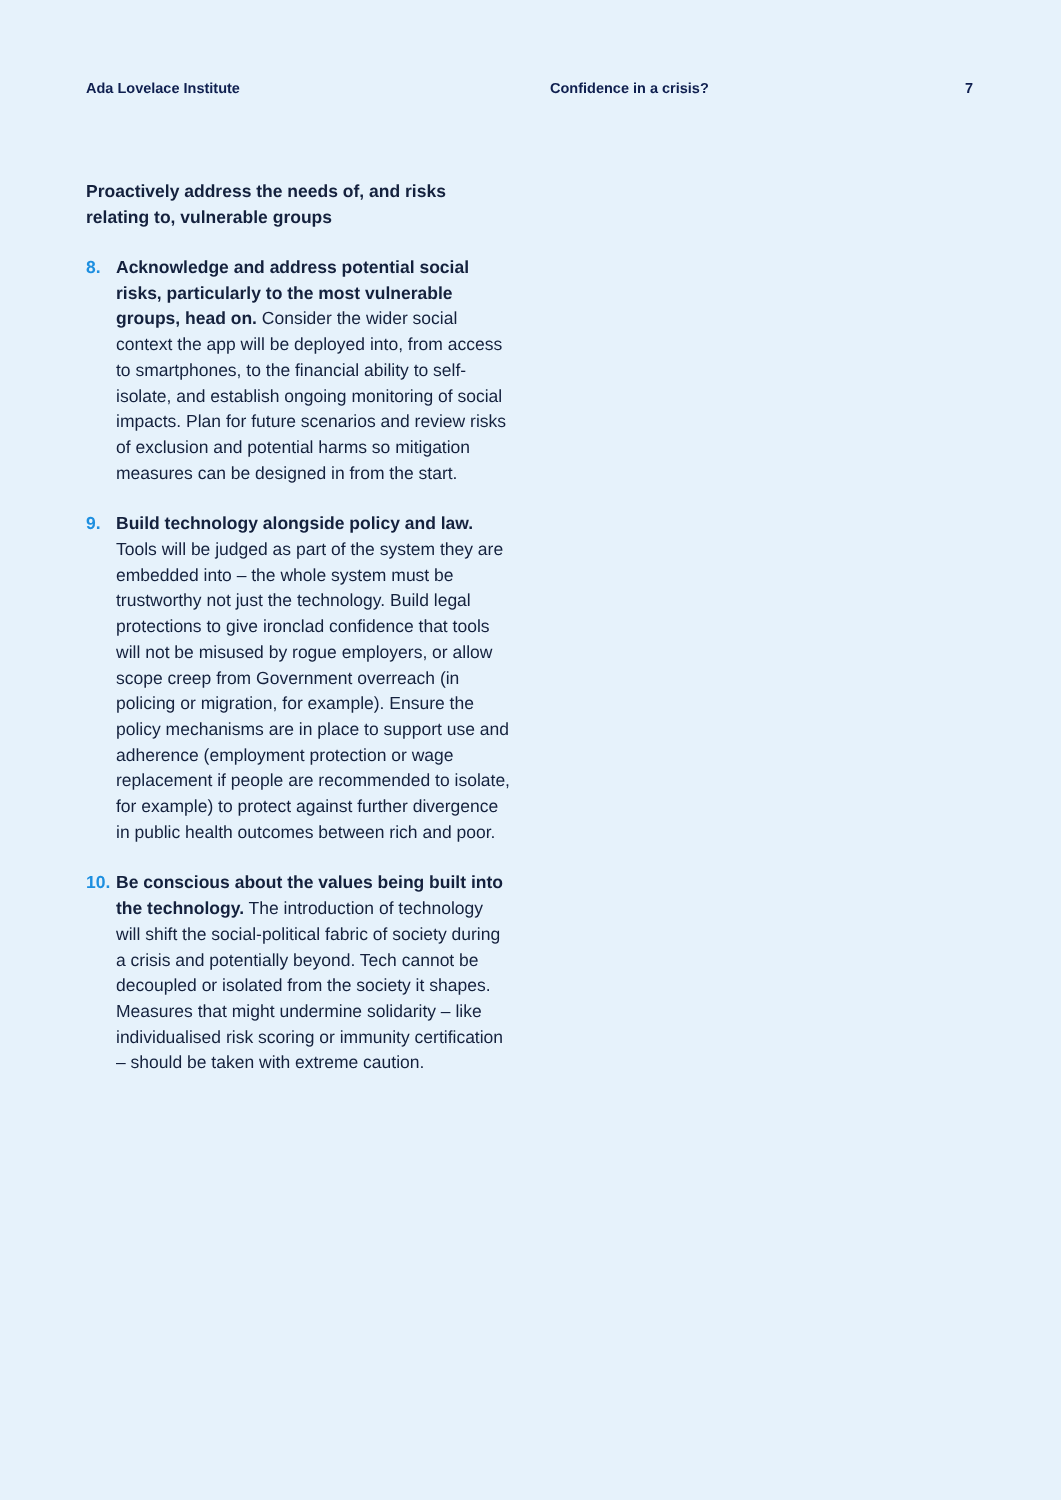Ada Lovelace Institute Confidence in a crisis? 7
Proactively address the needs of, and risks relating to, vulnerable groups
8. Acknowledge and address potential social risks, particularly to the most vulnerable groups, head on. Consider the wider social context the app will be deployed into, from access to smartphones, to the financial ability to self-isolate, and establish ongoing monitoring of social impacts. Plan for future scenarios and review risks of exclusion and potential harms so mitigation measures can be designed in from the start.
9. Build technology alongside policy and law. Tools will be judged as part of the system they are embedded into – the whole system must be trustworthy not just the technology. Build legal protections to give ironclad confidence that tools will not be misused by rogue employers, or allow scope creep from Government overreach (in policing or migration, for example). Ensure the policy mechanisms are in place to support use and adherence (employment protection or wage replacement if people are recommended to isolate, for example) to protect against further divergence in public health outcomes between rich and poor.
10.
Be conscious about the values being built into the technology. The introduction of technology will shift the social-political fabric of society during a crisis and potentially beyond. Tech cannot be decoupled or isolated from the society it shapes. Measures that might undermine solidarity – like individualised risk scoring or immunity certification – should be taken with extreme caution.